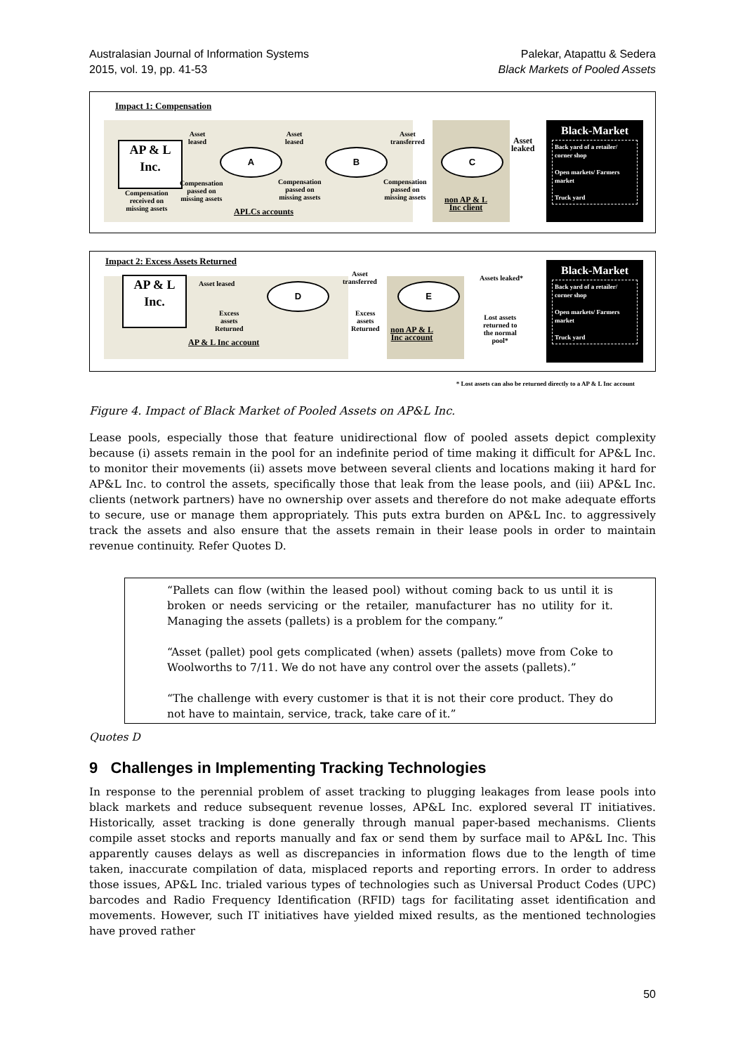Australasian Journal of Information Systems
2015, vol. 19, pp. 41-53
Palekar, Atapattu & Sedera
Black Markets of Pooled Assets
Impact 1: Compensation
AP & L
Inc.
A B C
Asset
leased
Asset
leased
Asset
transferred
Asset
leaked
Compensation
passed on
missing assets
Compensation
passed on
missing assets
Compensation
passed on
missing assets
Compensation
received on
missing assets
APLCs accounts
non AP & L
Inc client
Black-Market
Back yard of a retailer/ corner shop
Open markets/ Farmers market
Truck yard
Impact 2: Excess Assets Returned
AP & L
Inc.
D E
Asset leased
Asset
transferred
Assets leaked*
Excess
assets
Returned
Excess
assets
Returned
Lost assets
returned to
the normal
pool*
AP & L Inc account
non AP & L
Inc account
Black-Market
Back yard of a retailer/ corner shop
Open markets/ Farmers market
Truck yard
* Lost assets can also be returned directly to a AP & L Inc account
Figure 4. Impact of Black Market of Pooled Assets on AP&L Inc.
Lease pools, especially those that feature unidirectional flow of pooled assets depict complexity because (i) assets remain in the pool for an indefinite period of time making it difficult for AP&L Inc. to monitor their movements (ii) assets move between several clients and locations making it hard for AP&L Inc. to control the assets, specifically those that leak from the lease pools, and (iii) AP&L Inc. clients (network partners) have no ownership over assets and therefore do not make adequate efforts to secure, use or manage them appropriately. This puts extra burden on AP&L Inc. to aggressively track the assets and also ensure that the assets remain in their lease pools in order to maintain revenue continuity. Refer Quotes D.
“Pallets can flow (within the leased pool) without coming back to us until it is broken or needs servicing or the retailer, manufacturer has no utility for it. Managing the assets (pallets) is a problem for the company.”
“Asset (pallet) pool gets complicated (when) assets (pallets) move from Coke to Woolworths to 7/11. We do not have any control over the assets (pallets).”
“The challenge with every customer is that it is not their core product. They do not have to maintain, service, track, take care of it.”
Quotes D
9 Challenges in Implementing Tracking Technologies
In response to the perennial problem of asset tracking to plugging leakages from lease pools into black markets and reduce subsequent revenue losses, AP&L Inc. explored several IT initiatives. Historically, asset tracking is done generally through manual paper-based mechanisms. Clients compile asset stocks and reports manually and fax or send them by surface mail to AP&L Inc. This apparently causes delays as well as discrepancies in information flows due to the length of time taken, inaccurate compilation of data, misplaced reports and reporting errors. In order to address those issues, AP&L Inc. trialed various types of technologies such as Universal Product Codes (UPC) barcodes and Radio Frequency Identification (RFID) tags for facilitating asset identification and movements. However, such IT initiatives have yielded mixed results, as the mentioned technologies have proved rather
50